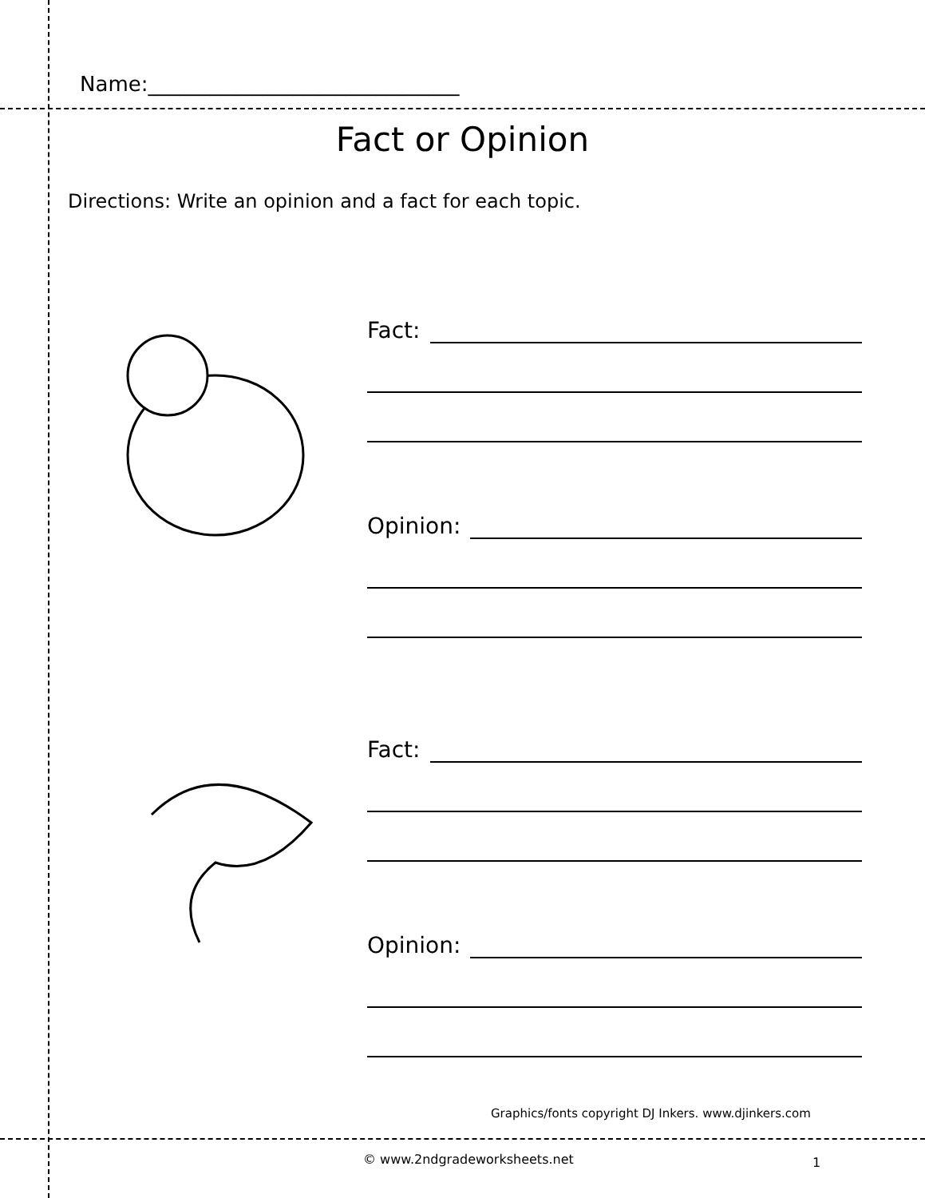Name:______________________________
Fact or Opinion
Directions: Write an opinion and a fact for each topic.
Fact:
Opinion:
Fact:
Opinion:
Graphics/fonts copyright DJ Inkers. www.djinkers.com
© www.2ndgradeworksheets.net 1